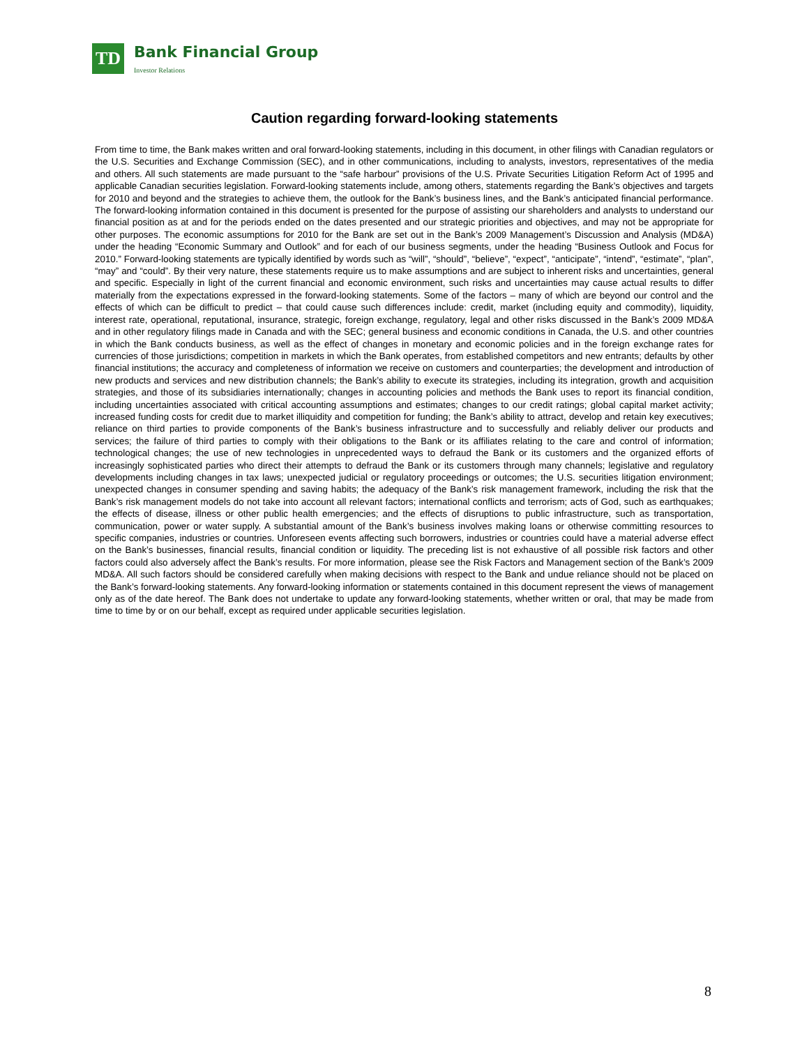TD
Bank Financial Group
Investor Relations
Caution regarding forward-looking statements
From time to time, the Bank makes written and oral forward-looking statements, including in this document, in other filings with Canadian regulators or the U.S. Securities and Exchange Commission (SEC), and in other communications, including to analysts, investors, representatives of the media and others. All such statements are made pursuant to the “safe harbour” provisions of the U.S. Private Securities Litigation Reform Act of 1995 and applicable Canadian securities legislation. Forward-looking statements include, among others, statements regarding the Bank’s objectives and targets for 2010 and beyond and the strategies to achieve them, the outlook for the Bank’s business lines, and the Bank’s anticipated financial performance. The forward-looking information contained in this document is presented for the purpose of assisting our shareholders and analysts to understand our financial position as at and for the periods ended on the dates presented and our strategic priorities and objectives, and may not be appropriate for other purposes. The economic assumptions for 2010 for the Bank are set out in the Bank’s 2009 Management’s Discussion and Analysis (MD&A) under the heading “Economic Summary and Outlook” and for each of our business segments, under the heading “Business Outlook and Focus for 2010.” Forward-looking statements are typically identified by words such as “will”, “should”, “believe”, “expect”, “anticipate”, “intend”, “estimate”, “plan”, “may” and “could”. By their very nature, these statements require us to make assumptions and are subject to inherent risks and uncertainties, general and specific. Especially in light of the current financial and economic environment, such risks and uncertainties may cause actual results to differ materially from the expectations expressed in the forward-looking statements. Some of the factors – many of which are beyond our control and the effects of which can be difficult to predict – that could cause such differences include: credit, market (including equity and commodity), liquidity, interest rate, operational, reputational, insurance, strategic, foreign exchange, regulatory, legal and other risks discussed in the Bank’s 2009 MD&A and in other regulatory filings made in Canada and with the SEC; general business and economic conditions in Canada, the U.S. and other countries in which the Bank conducts business, as well as the effect of changes in monetary and economic policies and in the foreign exchange rates for currencies of those jurisdictions; competition in markets in which the Bank operates, from established competitors and new entrants; defaults by other financial institutions; the accuracy and completeness of information we receive on customers and counterparties; the development and introduction of new products and services and new distribution channels; the Bank’s ability to execute its strategies, including its integration, growth and acquisition strategies, and those of its subsidiaries internationally; changes in accounting policies and methods the Bank uses to report its financial condition, including uncertainties associated with critical accounting assumptions and estimates; changes to our credit ratings; global capital market activity; increased funding costs for credit due to market illiquidity and competition for funding; the Bank’s ability to attract, develop and retain key executives; reliance on third parties to provide components of the Bank’s business infrastructure and to successfully and reliably deliver our products and services; the failure of third parties to comply with their obligations to the Bank or its affiliates relating to the care and control of information; technological changes; the use of new technologies in unprecedented ways to defraud the Bank or its customers and the organized efforts of increasingly sophisticated parties who direct their attempts to defraud the Bank or its customers through many channels; legislative and regulatory developments including changes in tax laws; unexpected judicial or regulatory proceedings or outcomes; the U.S. securities litigation environment; unexpected changes in consumer spending and saving habits; the adequacy of the Bank’s risk management framework, including the risk that the Bank’s risk management models do not take into account all relevant factors; international conflicts and terrorism; acts of God, such as earthquakes; the effects of disease, illness or other public health emergencies; and the effects of disruptions to public infrastructure, such as transportation, communication, power or water supply. A substantial amount of the Bank’s business involves making loans or otherwise committing resources to specific companies, industries or countries. Unforeseen events affecting such borrowers, industries or countries could have a material adverse effect on the Bank’s businesses, financial results, financial condition or liquidity. The preceding list is not exhaustive of all possible risk factors and other factors could also adversely affect the Bank’s results. For more information, please see the Risk Factors and Management section of the Bank’s 2009 MD&A. All such factors should be considered carefully when making decisions with respect to the Bank and undue reliance should not be placed on the Bank’s forward-looking statements. Any forward-looking information or statements contained in this document represent the views of management only as of the date hereof. The Bank does not undertake to update any forward-looking statements, whether written or oral, that may be made from time to time by or on our behalf, except as required under applicable securities legislation.
8